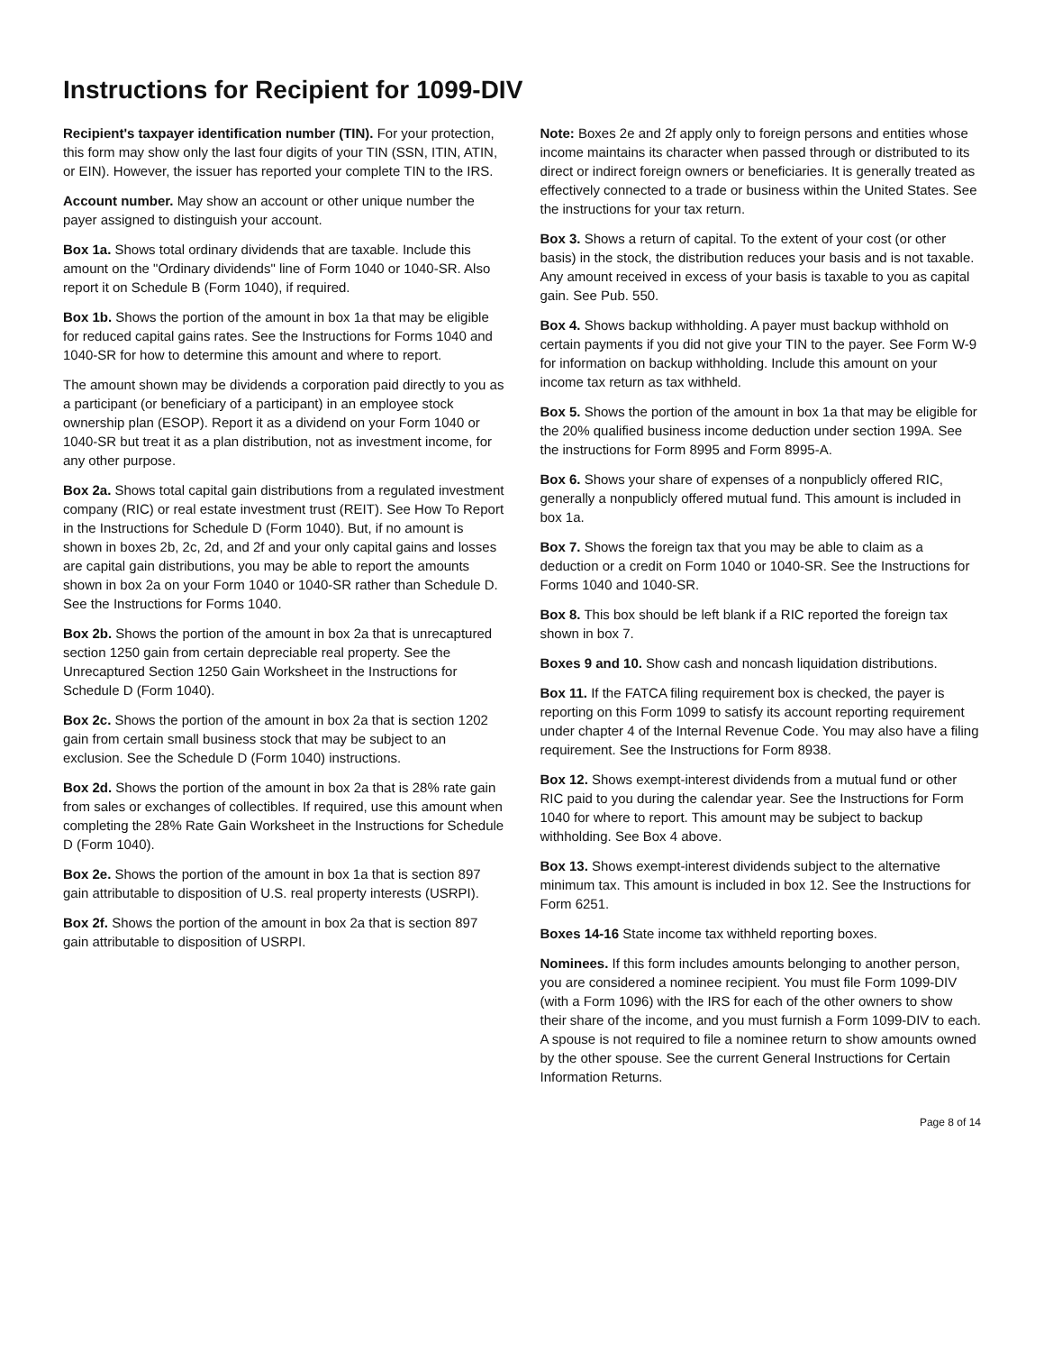Instructions for Recipient for 1099-DIV
Recipient's taxpayer identification number (TIN). For your protection, this form may show only the last four digits of your TIN (SSN, ITIN, ATIN, or EIN). However, the issuer has reported your complete TIN to the IRS.
Account number. May show an account or other unique number the payer assigned to distinguish your account.
Box 1a. Shows total ordinary dividends that are taxable. Include this amount on the "Ordinary dividends" line of Form 1040 or 1040-SR. Also report it on Schedule B (Form 1040), if required.
Box 1b. Shows the portion of the amount in box 1a that may be eligible for reduced capital gains rates. See the Instructions for Forms 1040 and 1040-SR for how to determine this amount and where to report.
The amount shown may be dividends a corporation paid directly to you as a participant (or beneficiary of a participant) in an employee stock ownership plan (ESOP). Report it as a dividend on your Form 1040 or 1040-SR but treat it as a plan distribution, not as investment income, for any other purpose.
Box 2a. Shows total capital gain distributions from a regulated investment company (RIC) or real estate investment trust (REIT). See How To Report in the Instructions for Schedule D (Form 1040). But, if no amount is shown in boxes 2b, 2c, 2d, and 2f and your only capital gains and losses are capital gain distributions, you may be able to report the amounts shown in box 2a on your Form 1040 or 1040-SR rather than Schedule D. See the Instructions for Forms 1040.
Box 2b. Shows the portion of the amount in box 2a that is unrecaptured section 1250 gain from certain depreciable real property. See the Unrecaptured Section 1250 Gain Worksheet in the Instructions for Schedule D (Form 1040).
Box 2c. Shows the portion of the amount in box 2a that is section 1202 gain from certain small business stock that may be subject to an exclusion. See the Schedule D (Form 1040) instructions.
Box 2d. Shows the portion of the amount in box 2a that is 28% rate gain from sales or exchanges of collectibles. If required, use this amount when completing the 28% Rate Gain Worksheet in the Instructions for Schedule D (Form 1040).
Box 2e. Shows the portion of the amount in box 1a that is section 897 gain attributable to disposition of U.S. real property interests (USRPI).
Box 2f. Shows the portion of the amount in box 2a that is section 897 gain attributable to disposition of USRPI.
Note: Boxes 2e and 2f apply only to foreign persons and entities whose income maintains its character when passed through or distributed to its direct or indirect foreign owners or beneficiaries. It is generally treated as effectively connected to a trade or business within the United States. See the instructions for your tax return.
Box 3. Shows a return of capital. To the extent of your cost (or other basis) in the stock, the distribution reduces your basis and is not taxable. Any amount received in excess of your basis is taxable to you as capital gain. See Pub. 550.
Box 4. Shows backup withholding. A payer must backup withhold on certain payments if you did not give your TIN to the payer. See Form W-9 for information on backup withholding. Include this amount on your income tax return as tax withheld.
Box 5. Shows the portion of the amount in box 1a that may be eligible for the 20% qualified business income deduction under section 199A. See the instructions for Form 8995 and Form 8995-A.
Box 6. Shows your share of expenses of a nonpublicly offered RIC, generally a nonpublicly offered mutual fund. This amount is included in box 1a.
Box 7. Shows the foreign tax that you may be able to claim as a deduction or a credit on Form 1040 or 1040-SR. See the Instructions for Forms 1040 and 1040-SR.
Box 8. This box should be left blank if a RIC reported the foreign tax shown in box 7.
Boxes 9 and 10. Show cash and noncash liquidation distributions.
Box 11. If the FATCA filing requirement box is checked, the payer is reporting on this Form 1099 to satisfy its account reporting requirement under chapter 4 of the Internal Revenue Code. You may also have a filing requirement. See the Instructions for Form 8938.
Box 12. Shows exempt-interest dividends from a mutual fund or other RIC paid to you during the calendar year. See the Instructions for Form 1040 for where to report. This amount may be subject to backup withholding. See Box 4 above.
Box 13. Shows exempt-interest dividends subject to the alternative minimum tax. This amount is included in box 12. See the Instructions for Form 6251.
Boxes 14-16 State income tax withheld reporting boxes.
Nominees. If this form includes amounts belonging to another person, you are considered a nominee recipient. You must file Form 1099-DIV (with a Form 1096) with the IRS for each of the other owners to show their share of the income, and you must furnish a Form 1099-DIV to each. A spouse is not required to file a nominee return to show amounts owned by the other spouse. See the current General Instructions for Certain Information Returns.
Page 8 of 14